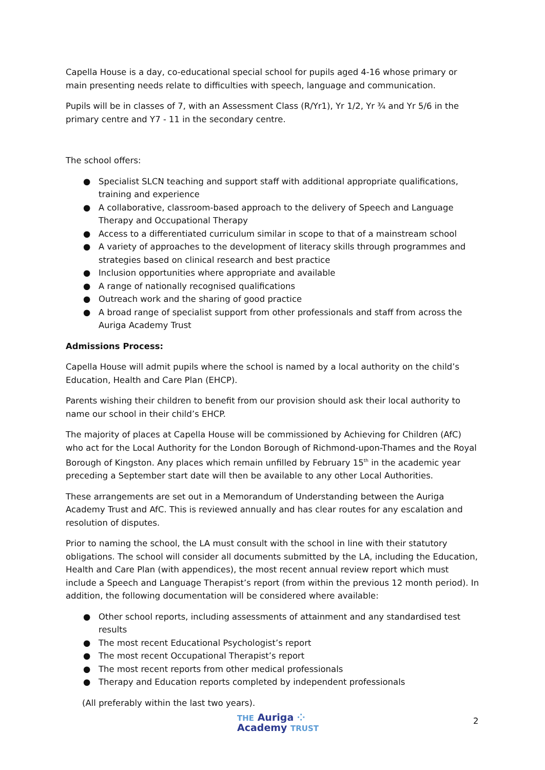Capella House is a day, co-educational special school for pupils aged 4-16 whose primary or main presenting needs relate to difficulties with speech, language and communication.
Pupils will be in classes of 7, with an Assessment Class (R/Yr1), Yr 1/2, Yr ¾ and Yr 5/6 in the primary centre and Y7 - 11 in the secondary centre.
The school offers:
● Specialist SLCN teaching and support staff with additional appropriate qualifications, training and experience
● A collaborative, classroom-based approach to the delivery of Speech and Language Therapy and Occupational Therapy
● Access to a differentiated curriculum similar in scope to that of a mainstream school
● A variety of approaches to the development of literacy skills through programmes and strategies based on clinical research and best practice
● Inclusion opportunities where appropriate and available
● A range of nationally recognised qualifications
● Outreach work and the sharing of good practice
● A broad range of specialist support from other professionals and staff from across the Auriga Academy Trust
Admissions Process:
Capella House will admit pupils where the school is named by a local authority on the child’s Education, Health and Care Plan (EHCP).
Parents wishing their children to benefit from our provision should ask their local authority to name our school in their child’s EHCP.
The majority of places at Capella House will be commissioned by Achieving for Children (AfC) who act for the Local Authority for the London Borough of Richmond-upon-Thames and the Royal Borough of Kingston. Any places which remain unfilled by February 15<sup>th</sup> in the academic year preceding a September start date will then be available to any other Local Authorities.
These arrangements are set out in a Memorandum of Understanding between the Auriga Academy Trust and AfC. This is reviewed annually and has clear routes for any escalation and resolution of disputes.
Prior to naming the school, the LA must consult with the school in line with their statutory obligations. The school will consider all documents submitted by the LA, including the Education, Health and Care Plan (with appendices), the most recent annual review report which must include a Speech and Language Therapist’s report (from within the previous 12 month period). In addition, the following documentation will be considered where available:
● Other school reports, including assessments of attainment and any standardised test results
● The most recent Educational Psychologist’s report
● The most recent Occupational Therapist’s report
● The most recent reports from other medical professionals
● Therapy and Education reports completed by independent professionals
(All preferably within the last two years).
THE Auriga ⁘
Academy TRUST
2